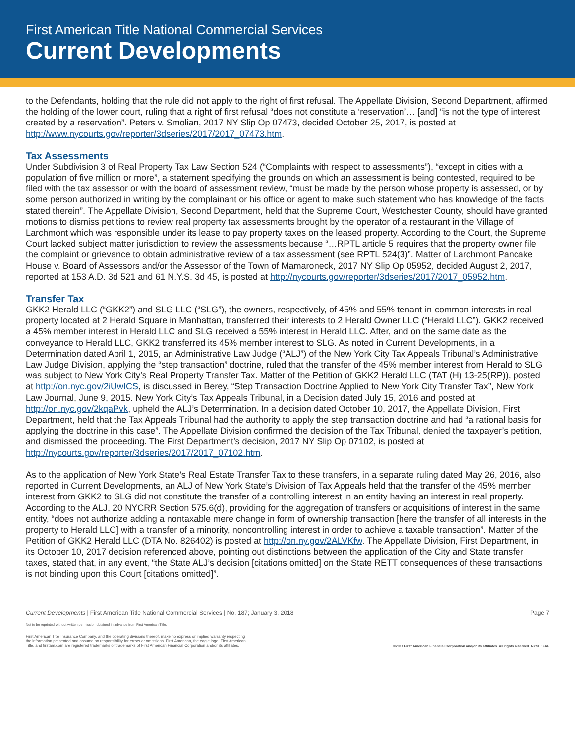First American Title National Commercial Services
Current Developments
to the Defendants, holding that the rule did not apply to the right of first refusal. The Appellate Division, Second Department, affirmed the holding of the lower court, ruling that a right of first refusal “does not constitute a ‘reservation’… [and] “is not the type of interest created by a reservation”. Peters v. Smolian, 2017 NY Slip Op 07473, decided October 25, 2017, is posted at http://www.nycourts.gov/reporter/3dseries/2017/2017_07473.htm.
Tax Assessments
Under Subdivision 3 of Real Property Tax Law Section 524 (“Complaints with respect to assessments”), “except in cities with a population of five million or more”, a statement specifying the grounds on which an assessment is being contested, required to be filed with the tax assessor or with the board of assessment review, “must be made by the person whose property is assessed, or by some person authorized in writing by the complainant or his office or agent to make such statement who has knowledge of the facts stated therein”. The Appellate Division, Second Department, held that the Supreme Court, Westchester County, should have granted motions to dismiss petitions to review real property tax assessments brought by the operator of a restaurant in the Village of Larchmont which was responsible under its lease to pay property taxes on the leased property. According to the Court, the Supreme Court lacked subject matter jurisdiction to review the assessments because “…RPTL article 5 requires that the property owner file the complaint or grievance to obtain administrative review of a tax assessment (see RPTL 524(3)”. Matter of Larchmont Pancake House v. Board of Assessors and/or the Assessor of the Town of Mamaroneck, 2017 NY Slip Op 05952, decided August 2, 2017, reported at 153 A.D. 3d 521 and 61 N.Y.S. 3d 45, is posted at http://nycourts.gov/reporter/3dseries/2017/2017_05952.htm.
Transfer Tax
GKK2 Herald LLC (“GKK2”) and SLG LLC (“SLG”), the owners, respectively, of 45% and 55% tenant-in-common interests in real property located at 2 Herald Square in Manhattan, transferred their interests to 2 Herald Owner LLC (“Herald LLC”). GKK2 received a 45% member interest in Herald LLC and SLG received a 55% interest in Herald LLC. After, and on the same date as the conveyance to Herald LLC, GKK2 transferred its 45% member interest to SLG. As noted in Current Developments, in a Determination dated April 1, 2015, an Administrative Law Judge (“ALJ”) of the New York City Tax Appeals Tribunal’s Administrative Law Judge Division, applying the “step transaction” doctrine, ruled that the transfer of the 45% member interest from Herald to SLG was subject to New York City’s Real Property Transfer Tax. Matter of the Petition of GKK2 Herald LLC (TAT (H) 13-25(RP)), posted at http://on.nyc.gov/2iUwICS, is discussed in Berey, “Step Transaction Doctrine Applied to New York City Transfer Tax”, New York Law Journal, June 9, 2015. New York City’s Tax Appeals Tribunal, in a Decision dated July 15, 2016 and posted at http://on.nyc.gov/2kqaPvk, upheld the ALJ’s Determination. In a decision dated October 10, 2017, the Appellate Division, First Department, held that the Tax Appeals Tribunal had the authority to apply the step transaction doctrine and had “a rational basis for applying the doctrine in this case”. The Appellate Division confirmed the decision of the Tax Tribunal, denied the taxpayer’s petition, and dismissed the proceeding. The First Department’s decision, 2017 NY Slip Op 07102, is posted at http://nycourts.gov/reporter/3dseries/2017/2017_07102.htm.
As to the application of New York State’s Real Estate Transfer Tax to these transfers, in a separate ruling dated May 26, 2016, also reported in Current Developments, an ALJ of New York State’s Division of Tax Appeals held that the transfer of the 45% member interest from GKK2 to SLG did not constitute the transfer of a controlling interest in an entity having an interest in real property. According to the ALJ, 20 NYCRR Section 575.6(d), providing for the aggregation of transfers or acquisitions of interest in the same entity, “does not authorize adding a nontaxable mere change in form of ownership transaction [here the transfer of all interests in the property to Herald LLC] with a transfer of a minority, noncontrolling interest in order to achieve a taxable transaction”. Matter of the Petition of GKK2 Herald LLC (DTA No. 826402) is posted at http://on.ny.gov/2ALVKfw. The Appellate Division, First Department, in its October 10, 2017 decision referenced above, pointing out distinctions between the application of the City and State transfer taxes, stated that, in any event, “the State ALJ’s decision [citations omitted] on the State RETT consequences of these transactions is not binding upon this Court [citations omitted]”.
Current Developments | First American Title National Commercial Services | No. 187; January 3, 2018 Page 7
Not to be reprinted without written permission obtained in advance from First American Title.
First American Title Insurance Company, and the operating divisions thereof, make no express or implied warranty respecting
the information presented and assume no responsibility for errors or omissions. First American, the eagle logo, First American
Title, and firstam.com are registered trademarks or trademarks of First American Financial Corporation and/or its affiliates. ©2018 First American Financial Corporation and/or its affiliates. All rights reserved. NYSE: FAF